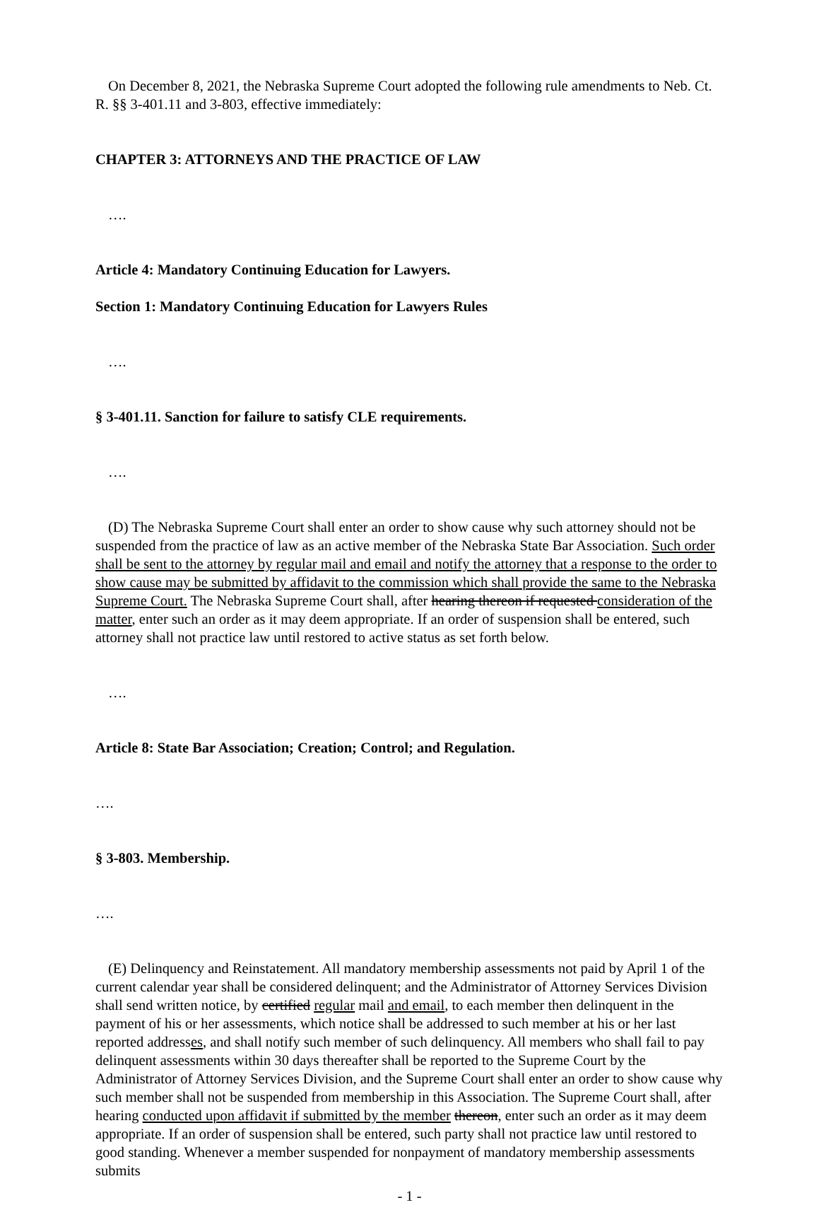On December 8, 2021, the Nebraska Supreme Court adopted the following rule amendments to Neb. Ct. R. §§ 3-401.11 and 3-803, effective immediately:
CHAPTER 3: ATTORNEYS AND THE PRACTICE OF LAW
….
Article 4: Mandatory Continuing Education for Lawyers.
Section 1: Mandatory Continuing Education for Lawyers Rules
….
§ 3-401.11. Sanction for failure to satisfy CLE requirements.
….
(D) The Nebraska Supreme Court shall enter an order to show cause why such attorney should not be suspended from the practice of law as an active member of the Nebraska State Bar Association. Such order shall be sent to the attorney by regular mail and email and notify the attorney that a response to the order to show cause may be submitted by affidavit to the commission which shall provide the same to the Nebraska Supreme Court. The Nebraska Supreme Court shall, after hearing thereon if requested consideration of the matter, enter such an order as it may deem appropriate. If an order of suspension shall be entered, such attorney shall not practice law until restored to active status as set forth below.
….
Article 8: State Bar Association; Creation; Control; and Regulation.
….
§ 3-803. Membership.
….
(E) Delinquency and Reinstatement. All mandatory membership assessments not paid by April 1 of the current calendar year shall be considered delinquent; and the Administrator of Attorney Services Division shall send written notice, by certified regular mail and email, to each member then delinquent in the payment of his or her assessments, which notice shall be addressed to such member at his or her last reported addresses, and shall notify such member of such delinquency. All members who shall fail to pay delinquent assessments within 30 days thereafter shall be reported to the Supreme Court by the Administrator of Attorney Services Division, and the Supreme Court shall enter an order to show cause why such member shall not be suspended from membership in this Association. The Supreme Court shall, after hearing conducted upon affidavit if submitted by the member thereon, enter such an order as it may deem appropriate. If an order of suspension shall be entered, such party shall not practice law until restored to good standing. Whenever a member suspended for nonpayment of mandatory membership assessments submits
- 1 -